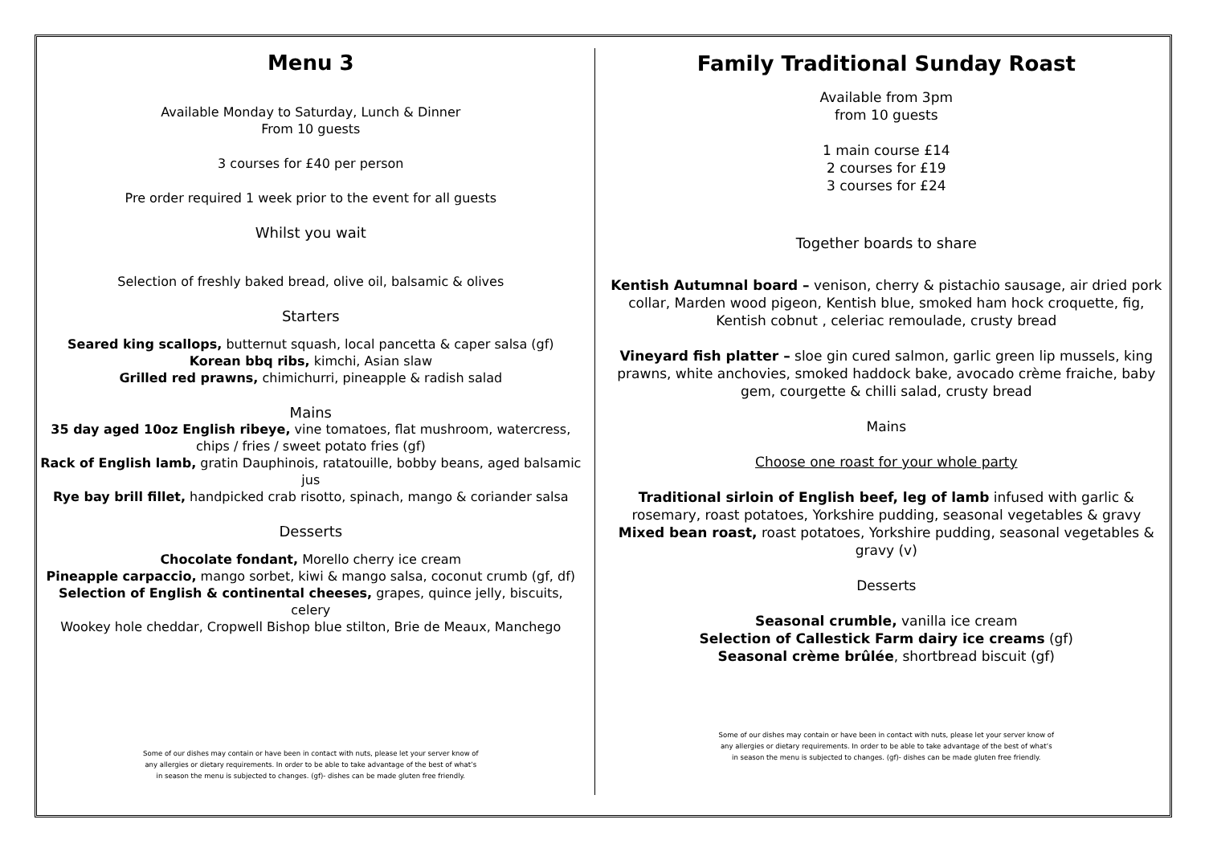Menu 3
Available Monday to Saturday, Lunch & Dinner
From 10 guests
3 courses for £40 per person
Pre order required 1 week prior to the event for all guests
Whilst you wait
Selection of freshly baked bread, olive oil, balsamic & olives
Starters
Seared king scallops, butternut squash, local pancetta & caper salsa (gf)
Korean bbq ribs, kimchi, Asian slaw
Grilled red prawns, chimichurri, pineapple & radish salad
Mains
35 day aged 10oz English ribeye, vine tomatoes, flat mushroom, watercress, chips / fries / sweet potato fries (gf)
Rack of English lamb, gratin Dauphinois, ratatouille, bobby beans, aged balsamic jus
Rye bay brill fillet, handpicked crab risotto, spinach, mango & coriander salsa
Desserts
Chocolate fondant, Morello cherry ice cream
Pineapple carpaccio, mango sorbet, kiwi & mango salsa, coconut crumb (gf, df)
Selection of English & continental cheeses, grapes, quince jelly, biscuits, celery
Wookey hole cheddar, Cropwell Bishop blue stilton, Brie de Meaux, Manchego
Some of our dishes may contain or have been in contact with nuts, please let your server know of any allergies or dietary requirements. In order to be able to take advantage of the best of what’s in season the menu is subjected to changes. (gf)- dishes can be made gluten free friendly.
Family Traditional Sunday Roast
Available from 3pm
from 10 guests
1 main course £14
2 courses for £19
3 courses for £24
Together boards to share
Kentish Autumnal board – venison, cherry & pistachio sausage, air dried pork collar, Marden wood pigeon, Kentish blue, smoked ham hock croquette, fig, Kentish cobnut , celeriac remoulade, crusty bread
Vineyard fish platter – sloe gin cured salmon, garlic green lip mussels, king prawns, white anchovies, smoked haddock bake, avocado crème fraiche, baby gem, courgette & chilli salad, crusty bread
Mains
Choose one roast for your whole party
Traditional sirloin of English beef, leg of lamb infused with garlic & rosemary, roast potatoes, Yorkshire pudding, seasonal vegetables & gravy
Mixed bean roast, roast potatoes, Yorkshire pudding, seasonal vegetables & gravy (v)
Desserts
Seasonal crumble, vanilla ice cream
Selection of Callestick Farm dairy ice creams (gf)
Seasonal crème brûlée, shortbread biscuit (gf)
Some of our dishes may contain or have been in contact with nuts, please let your server know of any allergies or dietary requirements. In order to be able to take advantage of the best of what’s in season the menu is subjected to changes. (gf)- dishes can be made gluten free friendly.